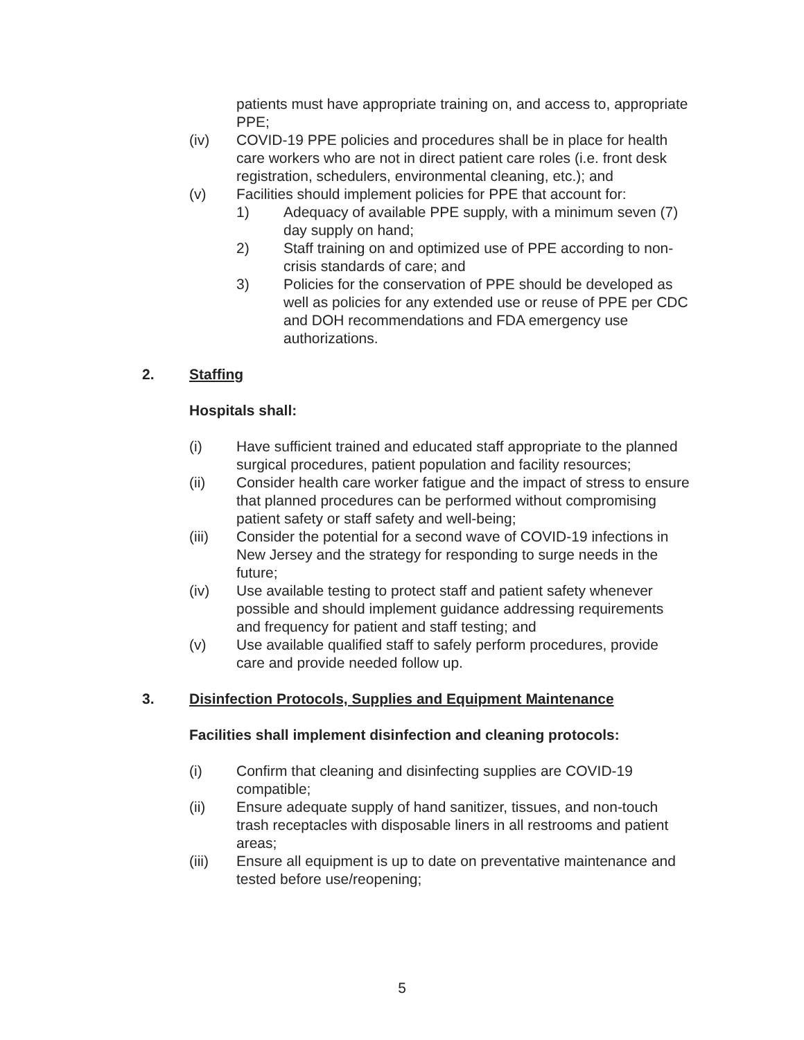patients must have appropriate training on, and access to, appropriate PPE;
(iv) COVID-19 PPE policies and procedures shall be in place for health care workers who are not in direct patient care roles (i.e. front desk registration, schedulers, environmental cleaning, etc.); and
(v) Facilities should implement policies for PPE that account for:
1) Adequacy of available PPE supply, with a minimum seven (7) day supply on hand;
2) Staff training on and optimized use of PPE according to non-crisis standards of care; and
3) Policies for the conservation of PPE should be developed as well as policies for any extended use or reuse of PPE per CDC and DOH recommendations and FDA emergency use authorizations.
2. Staffing
Hospitals shall:
(i) Have sufficient trained and educated staff appropriate to the planned surgical procedures, patient population and facility resources;
(ii) Consider health care worker fatigue and the impact of stress to ensure that planned procedures can be performed without compromising patient safety or staff safety and well-being;
(iii) Consider the potential for a second wave of COVID-19 infections in New Jersey and the strategy for responding to surge needs in the future;
(iv) Use available testing to protect staff and patient safety whenever possible and should implement guidance addressing requirements and frequency for patient and staff testing; and
(v) Use available qualified staff to safely perform procedures, provide care and provide needed follow up.
3. Disinfection Protocols, Supplies and Equipment Maintenance
Facilities shall implement disinfection and cleaning protocols:
(i) Confirm that cleaning and disinfecting supplies are COVID-19 compatible;
(ii) Ensure adequate supply of hand sanitizer, tissues, and non-touch trash receptacles with disposable liners in all restrooms and patient areas;
(iii) Ensure all equipment is up to date on preventative maintenance and tested before use/reopening;
5